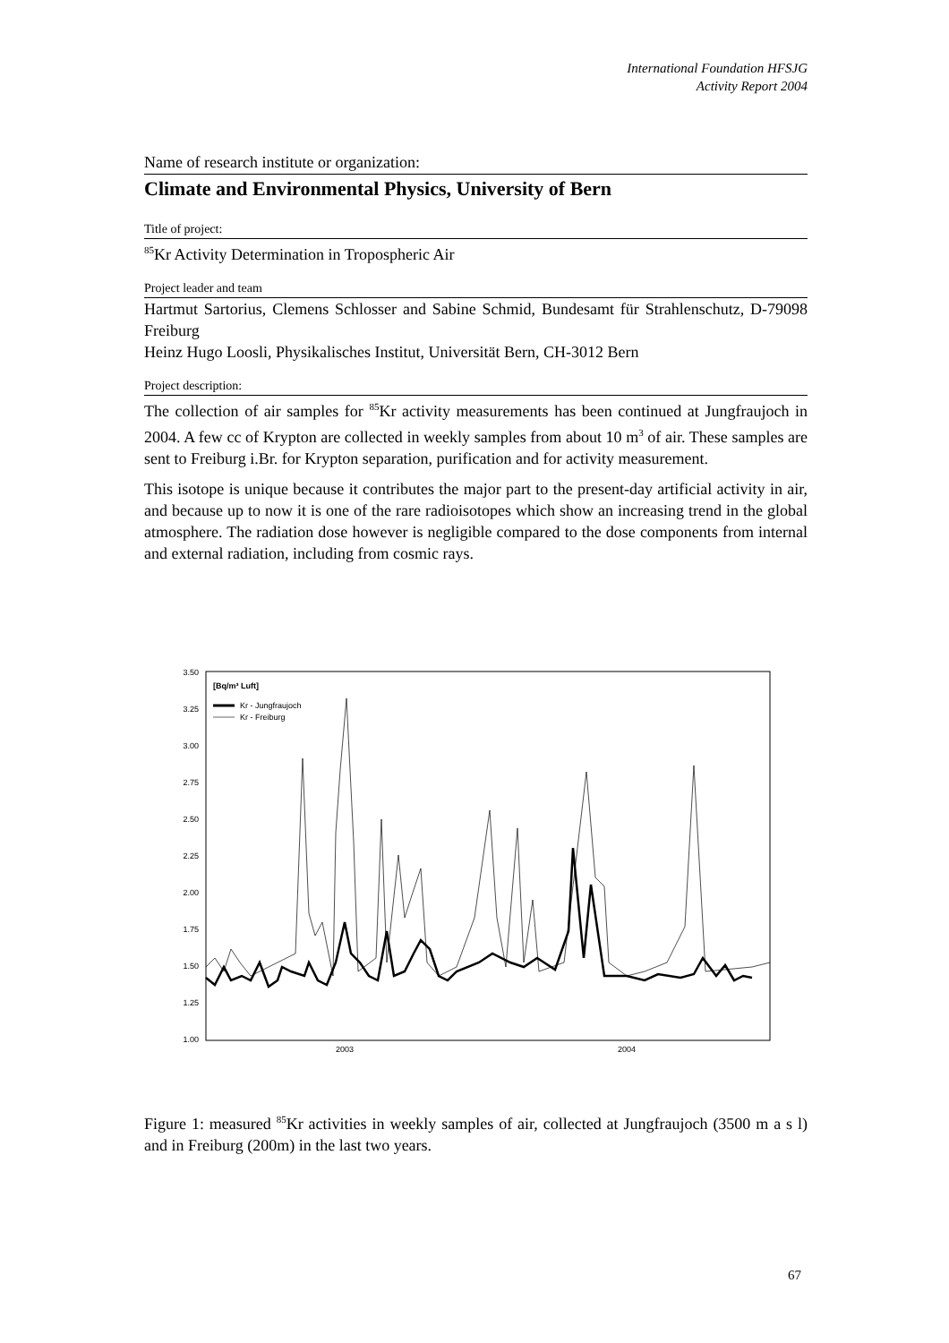International Foundation HFSJG
Activity Report 2004
Name of research institute or organization:
Climate and Environmental Physics, University of Bern
Title of project:
<sup>85</sup>Kr Activity Determination in Tropospheric Air
Project leader and team
Hartmut Sartorius, Clemens Schlosser and Sabine Schmid, Bundesamt für Strahlenschutz, D-79098 Freiburg
Heinz Hugo Loosli, Physikalisches Institut, Universität Bern, CH-3012 Bern
Project description:
The collection of air samples for <sup>85</sup>Kr activity measurements has been continued at Jungfraujoch in 2004. A few cc of Krypton are collected in weekly samples from about 10 m<sup>3</sup> of air. These samples are sent to Freiburg i.Br. for Krypton separation, purification and for activity measurement.
This isotope is unique because it contributes the major part to the present-day artificial activity in air, and because up to now it is one of the rare radioisotopes which show an increasing trend in the global atmosphere. The radiation dose however is negligible compared to the dose components from internal and external radiation, including from cosmic rays.
3.50
3.25
3.00
2.75
2.50
2.25
2.00
1.75
1.50
1.25
1.00
2003
2004
[Bq/m³ Luft]
Kr - Jungfraujoch
Kr - Freiburg
Figure 1: measured <sup>85</sup>Kr activities in weekly samples of air, collected at Jungfraujoch (3500 m a s l) and in Freiburg (200m) in the last two years.
67